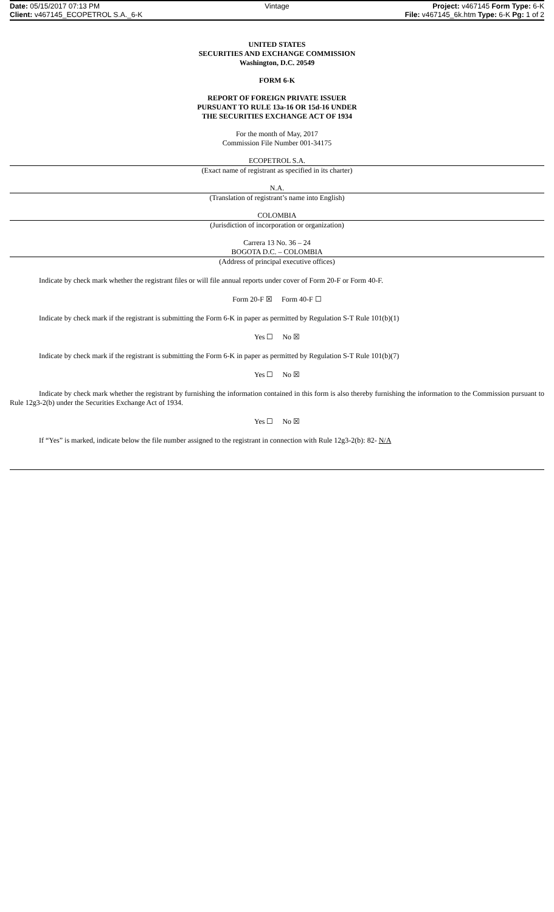Date: 05/15/2017 07:13 PM Vintage Project: v467145 Form Type: 6-K
Client: v467145_ECOPETROL S.A._6-K
File: v467145_6k.htm Type: 6-K Pg: 1 of 2
UNITED STATES
SECURITIES AND EXCHANGE COMMISSION
Washington, D.C. 20549
FORM 6-K
REPORT OF FOREIGN PRIVATE ISSUER
PURSUANT TO RULE 13a-16 OR 15d-16 UNDER
THE SECURITIES EXCHANGE ACT OF 1934
For the month of May, 2017
Commission File Number 001-34175
ECOPETROL S.A.
(Exact name of registrant as specified in its charter)
N.A.
(Translation of registrant’s name into English)
COLOMBIA
(Jurisdiction of incorporation or organization)
Carrera 13 No. 36 – 24
BOGOTA D.C. – COLOMBIA
(Address of principal executive offices)
Indicate by check mark whether the registrant files or will file annual reports under cover of Form 20-F or Form 40-F.
Form 20-F ☒ Form 40-F ☐
Indicate by check mark if the registrant is submitting the Form 6-K in paper as permitted by Regulation S-T Rule 101(b)(1)
Yes ☐ No ☒
Indicate by check mark if the registrant is submitting the Form 6-K in paper as permitted by Regulation S-T Rule 101(b)(7)
Yes ☐ No ☒
Indicate by check mark whether the registrant by furnishing the information contained in this form is also thereby furnishing the information to the Commission pursuant to Rule 12g3-2(b) under the Securities Exchange Act of 1934.
Yes ☐ No ☒
If “Yes” is marked, indicate below the file number assigned to the registrant in connection with Rule 12g3-2(b): 82- N/A